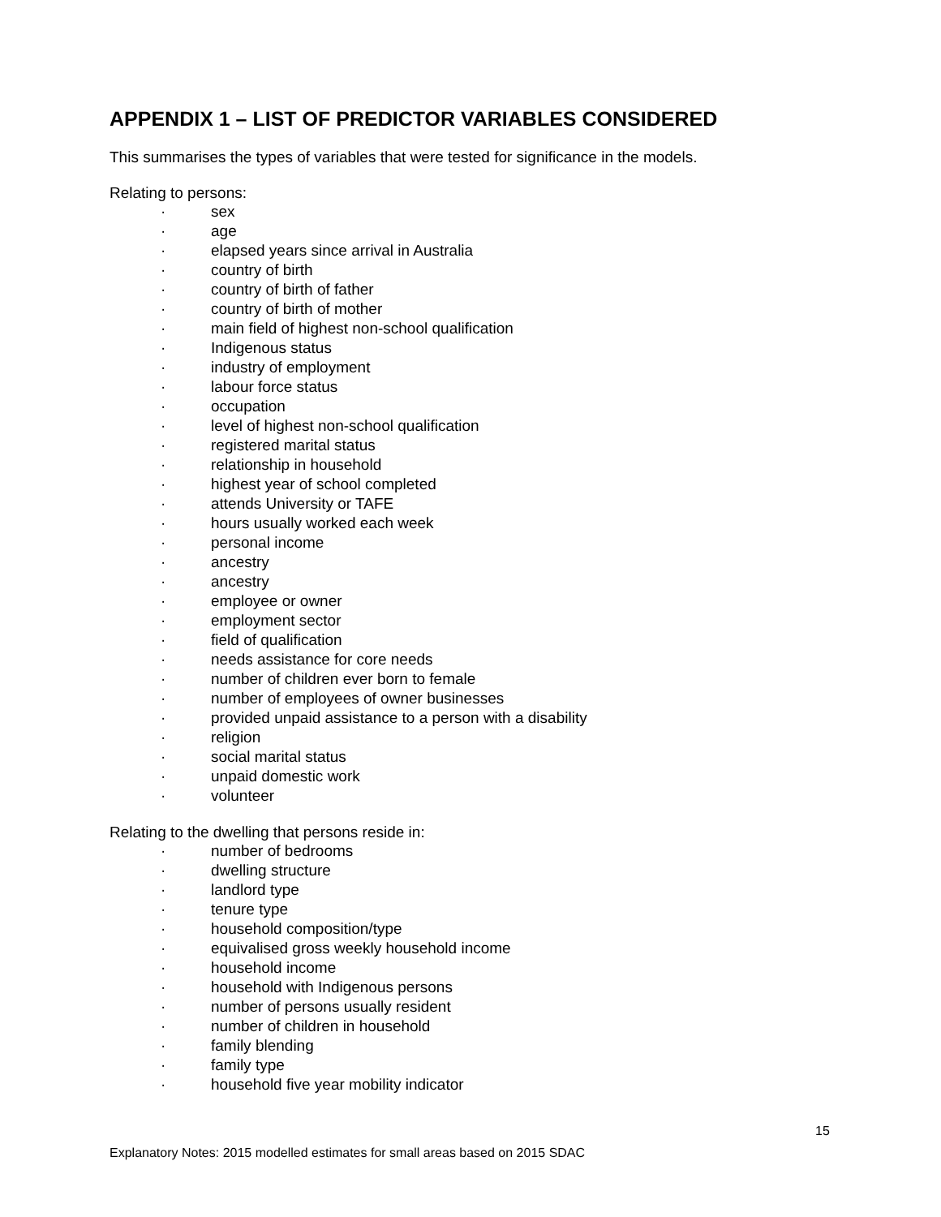APPENDIX 1 – LIST OF PREDICTOR VARIABLES CONSIDERED
This summarises the types of variables that were tested for significance in the models.
Relating to persons:
· sex
· age
· elapsed years since arrival in Australia
· country of birth
· country of birth of father
· country of birth of mother
· main field of highest non-school qualification
· Indigenous status
· industry of employment
· labour force status
· occupation
· level of highest non-school qualification
· registered marital status
· relationship in household
· highest year of school completed
· attends University or TAFE
· hours usually worked each week
· personal income
· ancestry
· ancestry
· employee or owner
· employment sector
· field of qualification
· needs assistance for core needs
· number of children ever born to female
· number of employees of owner businesses
· provided unpaid assistance to a person with a disability
· religion
· social marital status
· unpaid domestic work
· volunteer
Relating to the dwelling that persons reside in:
· number of bedrooms
· dwelling structure
· landlord type
· tenure type
· household composition/type
· equivalised gross weekly household income
· household income
· household with Indigenous persons
· number of persons usually resident
· number of children in household
· family blending
· family type
· household five year mobility indicator
15
Explanatory Notes: 2015 modelled estimates for small areas based on 2015 SDAC